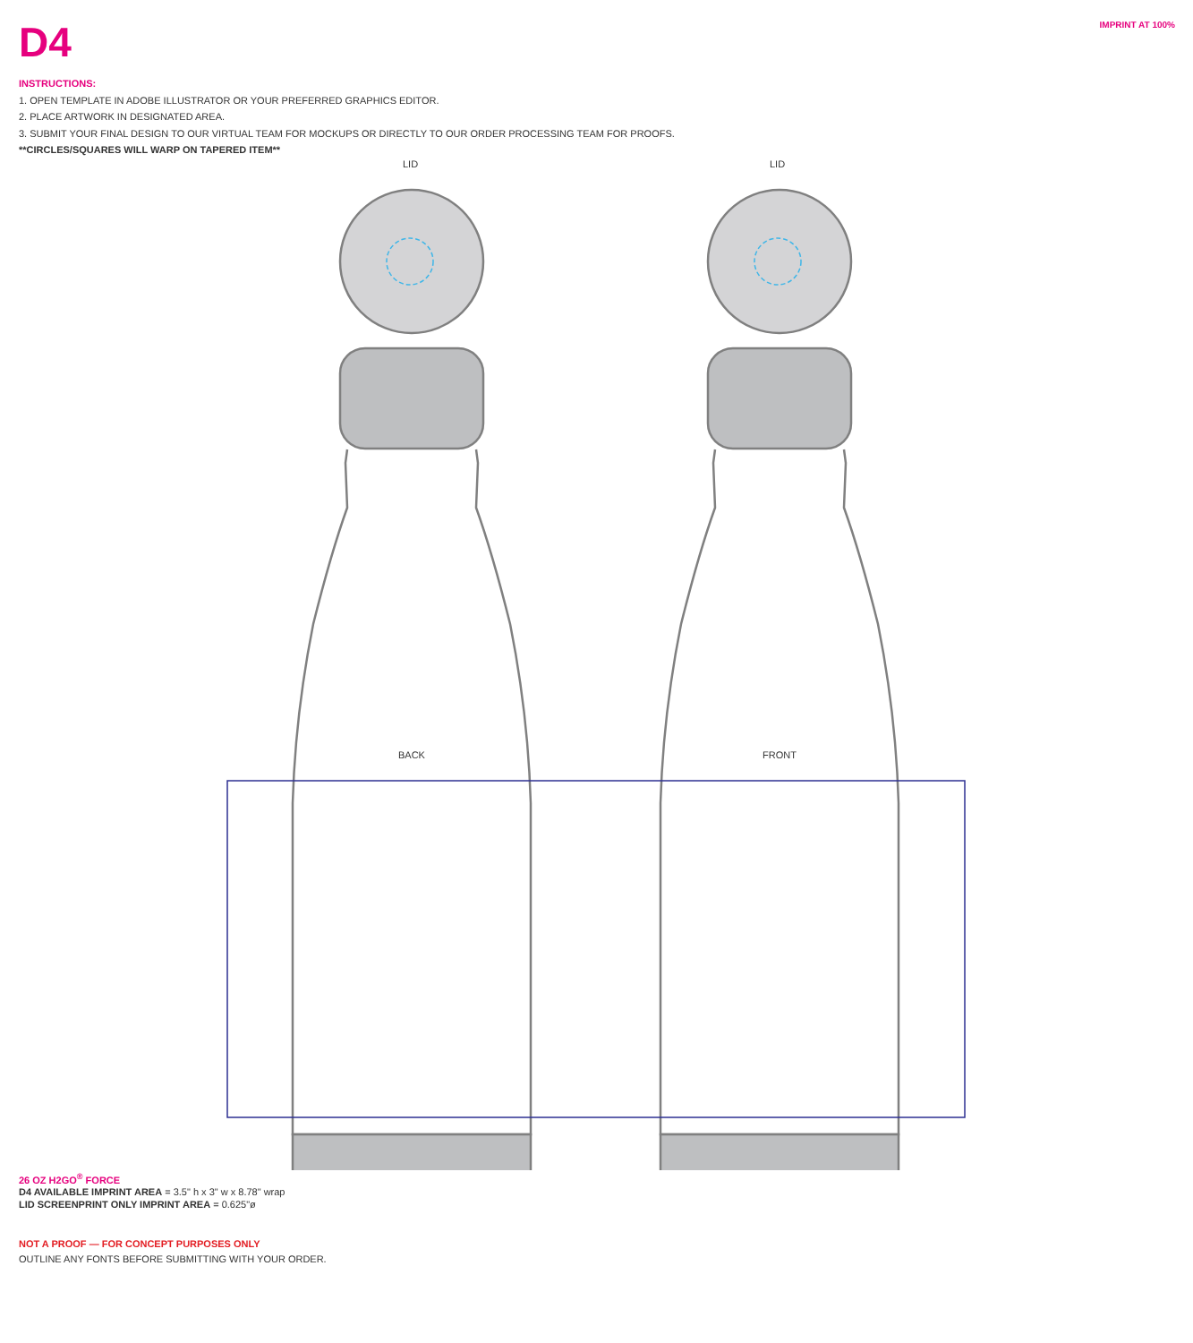D4
IMPRINT AT 100%
INSTRUCTIONS:
1. OPEN TEMPLATE IN ADOBE ILLUSTRATOR OR YOUR PREFERRED GRAPHICS EDITOR.
2. PLACE ARTWORK IN DESIGNATED AREA.
3. SUBMIT YOUR FINAL DESIGN TO OUR VIRTUAL TEAM FOR MOCKUPS OR DIRECTLY TO OUR ORDER PROCESSING TEAM FOR PROOFS.
**CIRCLES/SQUARES WILL WARP ON TAPERED ITEM**
LID LID
BACK FRONT
26 OZ H2GO<sup>®</sup> FORCE
D4 AVAILABLE IMPRINT AREA = 3.5" h x 3" w x 8.78" wrap
LID SCREENPRINT ONLY IMPRINT AREA = 0.625"ø
NOT A PROOF — FOR CONCEPT PURPOSES ONLY
OUTLINE ANY FONTS BEFORE SUBMITTING WITH YOUR ORDER.